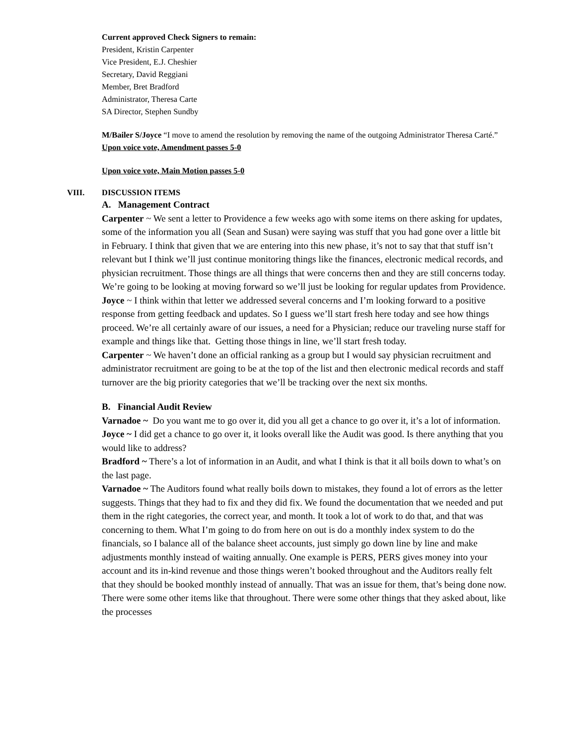Current approved Check Signers to remain:
President, Kristin Carpenter
Vice President, E.J. Cheshier
Secretary, David Reggiani
Member, Bret Bradford
Administrator, Theresa Carte
SA Director, Stephen Sundby
M/Bailer S/Joyce “I move to amend the resolution by removing the name of the outgoing Administrator Theresa Carté.”
Upon voice vote, Amendment passes 5-0
Upon voice vote, Main Motion passes 5-0
VIII. DISCUSSION ITEMS
A. Management Contract
Carpenter ~ We sent a letter to Providence a few weeks ago with some items on there asking for updates, some of the information you all (Sean and Susan) were saying was stuff that you had gone over a little bit in February. I think that given that we are entering into this new phase, it’s not to say that that stuff isn’t relevant but I think we’ll just continue monitoring things like the finances, electronic medical records, and physician recruitment. Those things are all things that were concerns then and they are still concerns today. We’re going to be looking at moving forward so we’ll just be looking for regular updates from Providence.
Joyce ~ I think within that letter we addressed several concerns and I’m looking forward to a positive response from getting feedback and updates. So I guess we’ll start fresh here today and see how things proceed. We’re all certainly aware of our issues, a need for a Physician; reduce our traveling nurse staff for example and things like that. Getting those things in line, we’ll start fresh today.
Carpenter ~ We haven’t done an official ranking as a group but I would say physician recruitment and administrator recruitment are going to be at the top of the list and then electronic medical records and staff turnover are the big priority categories that we’ll be tracking over the next six months.
B. Financial Audit Review
Varnadoe ~ Do you want me to go over it, did you all get a chance to go over it, it’s a lot of information.
Joyce ~ I did get a chance to go over it, it looks overall like the Audit was good. Is there anything that you would like to address?
Bradford ~ There’s a lot of information in an Audit, and what I think is that it all boils down to what’s on the last page.
Varnadoe ~ The Auditors found what really boils down to mistakes, they found a lot of errors as the letter suggests. Things that they had to fix and they did fix. We found the documentation that we needed and put them in the right categories, the correct year, and month. It took a lot of work to do that, and that was concerning to them. What I’m going to do from here on out is do a monthly index system to do the financials, so I balance all of the balance sheet accounts, just simply go down line by line and make adjustments monthly instead of waiting annually. One example is PERS, PERS gives money into your account and its in-kind revenue and those things weren’t booked throughout and the Auditors really felt that they should be booked monthly instead of annually. That was an issue for them, that’s being done now. There were some other items like that throughout. There were some other things that they asked about, like the processes